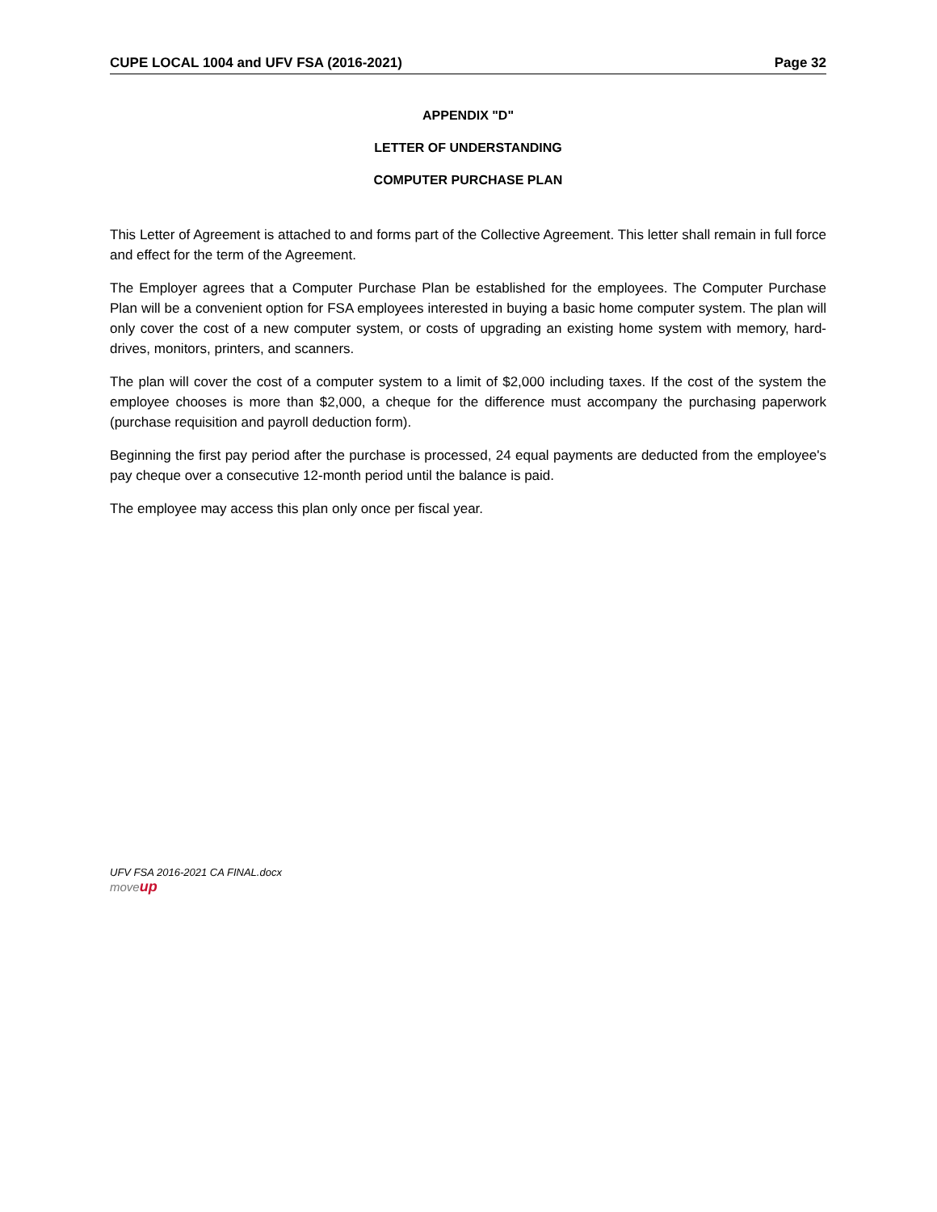CUPE LOCAL 1004 and UFV FSA (2016-2021) Page 32
APPENDIX "D"
LETTER OF UNDERSTANDING
COMPUTER PURCHASE PLAN
This Letter of Agreement is attached to and forms part of the Collective Agreement. This letter shall remain in full force and effect for the term of the Agreement.
The Employer agrees that a Computer Purchase Plan be established for the employees. The Computer Purchase Plan will be a convenient option for FSA employees interested in buying a basic home computer system. The plan will only cover the cost of a new computer system, or costs of upgrading an existing home system with memory, hard-drives, monitors, printers, and scanners.
The plan will cover the cost of a computer system to a limit of $2,000 including taxes. If the cost of the system the employee chooses is more than $2,000, a cheque for the difference must accompany the purchasing paperwork (purchase requisition and payroll deduction form).
Beginning the first pay period after the purchase is processed, 24 equal payments are deducted from the employee's pay cheque over a consecutive 12-month period until the balance is paid.
The employee may access this plan only once per fiscal year.
UFV FSA 2016-2021 CA FINAL.docx
moveup